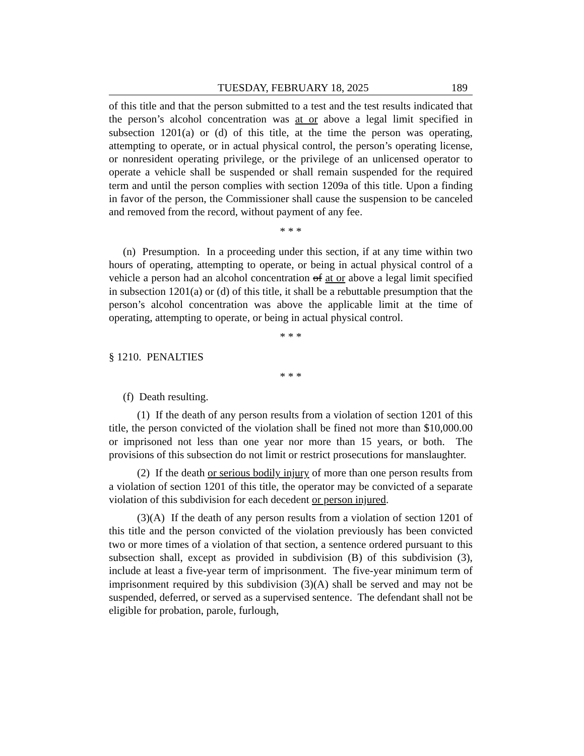TUESDAY, FEBRUARY 18, 2025 189
of this title and that the person submitted to a test and the test results indicated that the person’s alcohol concentration was at or above a legal limit specified in subsection 1201(a) or (d) of this title, at the time the person was operating, attempting to operate, or in actual physical control, the person’s operating license, or nonresident operating privilege, or the privilege of an unlicensed operator to operate a vehicle shall be suspended or shall remain suspended for the required term and until the person complies with section 1209a of this title. Upon a finding in favor of the person, the Commissioner shall cause the suspension to be canceled and removed from the record, without payment of any fee.
* * *
(n) Presumption. In a proceeding under this section, if at any time within two hours of operating, attempting to operate, or being in actual physical control of a vehicle a person had an alcohol concentration of at or above a legal limit specified in subsection 1201(a) or (d) of this title, it shall be a rebuttable presumption that the person’s alcohol concentration was above the applicable limit at the time of operating, attempting to operate, or being in actual physical control.
* * *
§ 1210. PENALTIES
* * *
(f) Death resulting.
(1) If the death of any person results from a violation of section 1201 of this title, the person convicted of the violation shall be fined not more than $10,000.00 or imprisoned not less than one year nor more than 15 years, or both. The provisions of this subsection do not limit or restrict prosecutions for manslaughter.
(2) If the death or serious bodily injury of more than one person results from a violation of section 1201 of this title, the operator may be convicted of a separate violation of this subdivision for each decedent or person injured.
(3)(A) If the death of any person results from a violation of section 1201 of this title and the person convicted of the violation previously has been convicted two or more times of a violation of that section, a sentence ordered pursuant to this subsection shall, except as provided in subdivision (B) of this subdivision (3), include at least a five-year term of imprisonment. The five-year minimum term of imprisonment required by this subdivision (3)(A) shall be served and may not be suspended, deferred, or served as a supervised sentence. The defendant shall not be eligible for probation, parole, furlough,